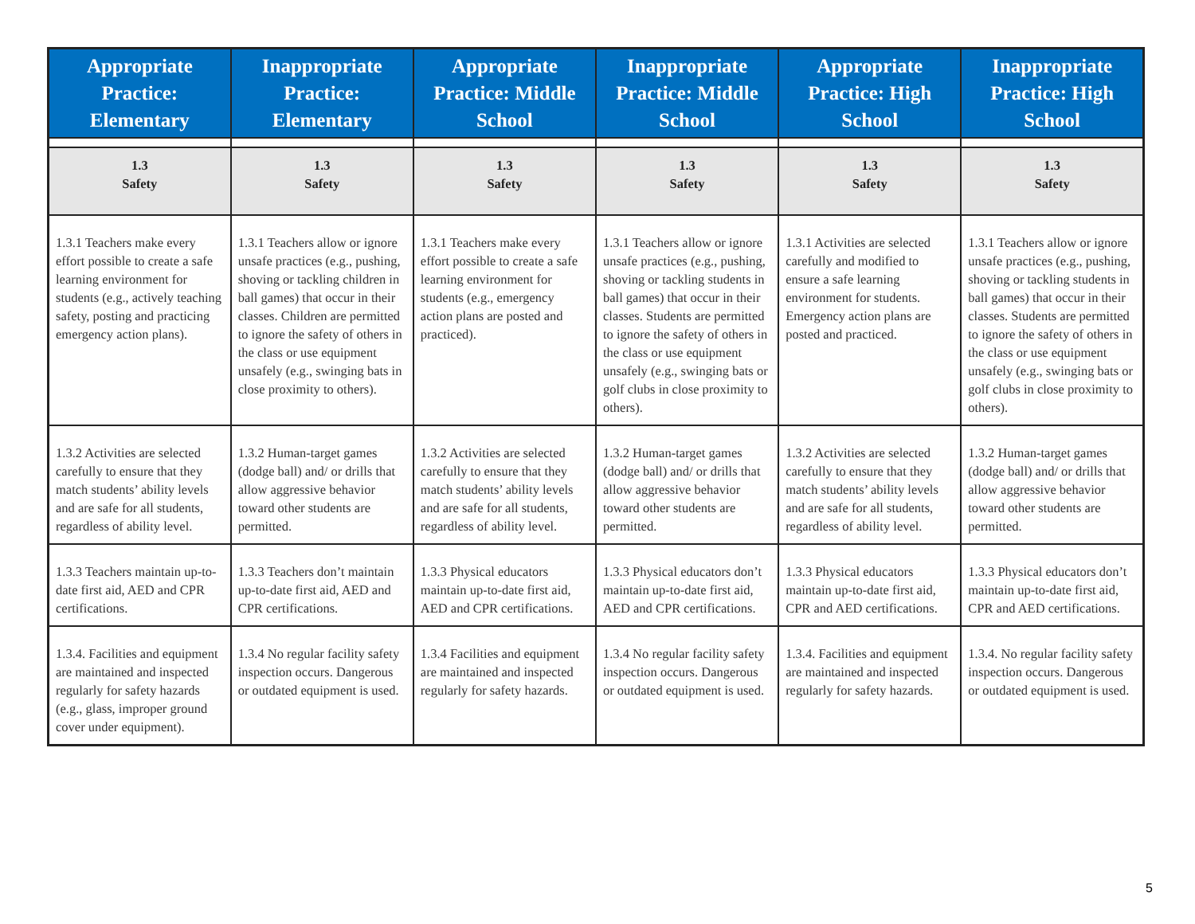| Appropriate Practice: Elementary | Inappropriate Practice: Elementary | Appropriate Practice: Middle School | Inappropriate Practice: Middle School | Appropriate Practice: High School | Inappropriate Practice: High School |
| --- | --- | --- | --- | --- | --- |
| 1.3 Safety | 1.3 Safety | 1.3 Safety | 1.3 Safety | 1.3 Safety | 1.3 Safety |
| 1.3.1 Teachers make every effort possible to create a safe learning environment for students (e.g., actively teaching safety, posting and practicing emergency action plans). | 1.3.1 Teachers allow or ignore unsafe practices (e.g., pushing, shoving or tackling children in ball games) that occur in their classes. Children are permitted to ignore the safety of others in the class or use equipment unsafely (e.g., swinging bats in close proximity to others). | 1.3.1 Teachers make every effort possible to create a safe learning environment for students (e.g., emergency action plans are posted and practiced). | 1.3.1 Teachers allow or ignore unsafe practices (e.g., pushing, shoving or tackling students in ball games) that occur in their classes. Students are permitted to ignore the safety of others in the class or use equipment unsafely (e.g., swinging bats or golf clubs in close proximity to others). | 1.3.1 Activities are selected carefully and modified to ensure a safe learning environment for students. Emergency action plans are posted and practiced. | 1.3.1 Teachers allow or ignore unsafe practices (e.g., pushing, shoving or tackling students in ball games) that occur in their classes. Students are permitted to ignore the safety of others in the class or use equipment unsafely (e.g., swinging bats or golf clubs in close proximity to others). |
| 1.3.2 Activities are selected carefully to ensure that they match students’ ability levels and are safe for all students, regardless of ability level. | 1.3.2 Human-target games (dodge ball) and/ or drills that allow aggressive behavior toward other students are permitted. | 1.3.2 Activities are selected carefully to ensure that they match students’ ability levels and are safe for all students, regardless of ability level. | 1.3.2 Human-target games (dodge ball) and/ or drills that allow aggressive behavior toward other students are permitted. | 1.3.2 Activities are selected carefully to ensure that they match students’ ability levels and are safe for all students, regardless of ability level. | 1.3.2 Human-target games (dodge ball) and/ or drills that allow aggressive behavior toward other students are permitted. |
| 1.3.3 Teachers maintain up-to-date first aid, AED and CPR certifications. | 1.3.3 Teachers don’t maintain up-to-date first aid, AED and CPR certifications. | 1.3.3 Physical educators maintain up-to-date first aid, AED and CPR certifications. | 1.3.3 Physical educators don’t maintain up-to-date first aid, AED and CPR certifications. | 1.3.3 Physical educators maintain up-to-date first aid, CPR and AED certifications. | 1.3.3 Physical educators don’t maintain up-to-date first aid, CPR and AED certifications. |
| 1.3.4. Facilities and equipment are maintained and inspected regularly for safety hazards (e.g., glass, improper ground cover under equipment). | 1.3.4 No regular facility safety inspection occurs. Dangerous or outdated equipment is used. | 1.3.4 Facilities and equipment are maintained and inspected regularly for safety hazards. | 1.3.4 No regular facility safety inspection occurs. Dangerous or outdated equipment is used. | 1.3.4. Facilities and equipment are maintained and inspected regularly for safety hazards. | 1.3.4. No regular facility safety inspection occurs. Dangerous or outdated equipment is used. |
5